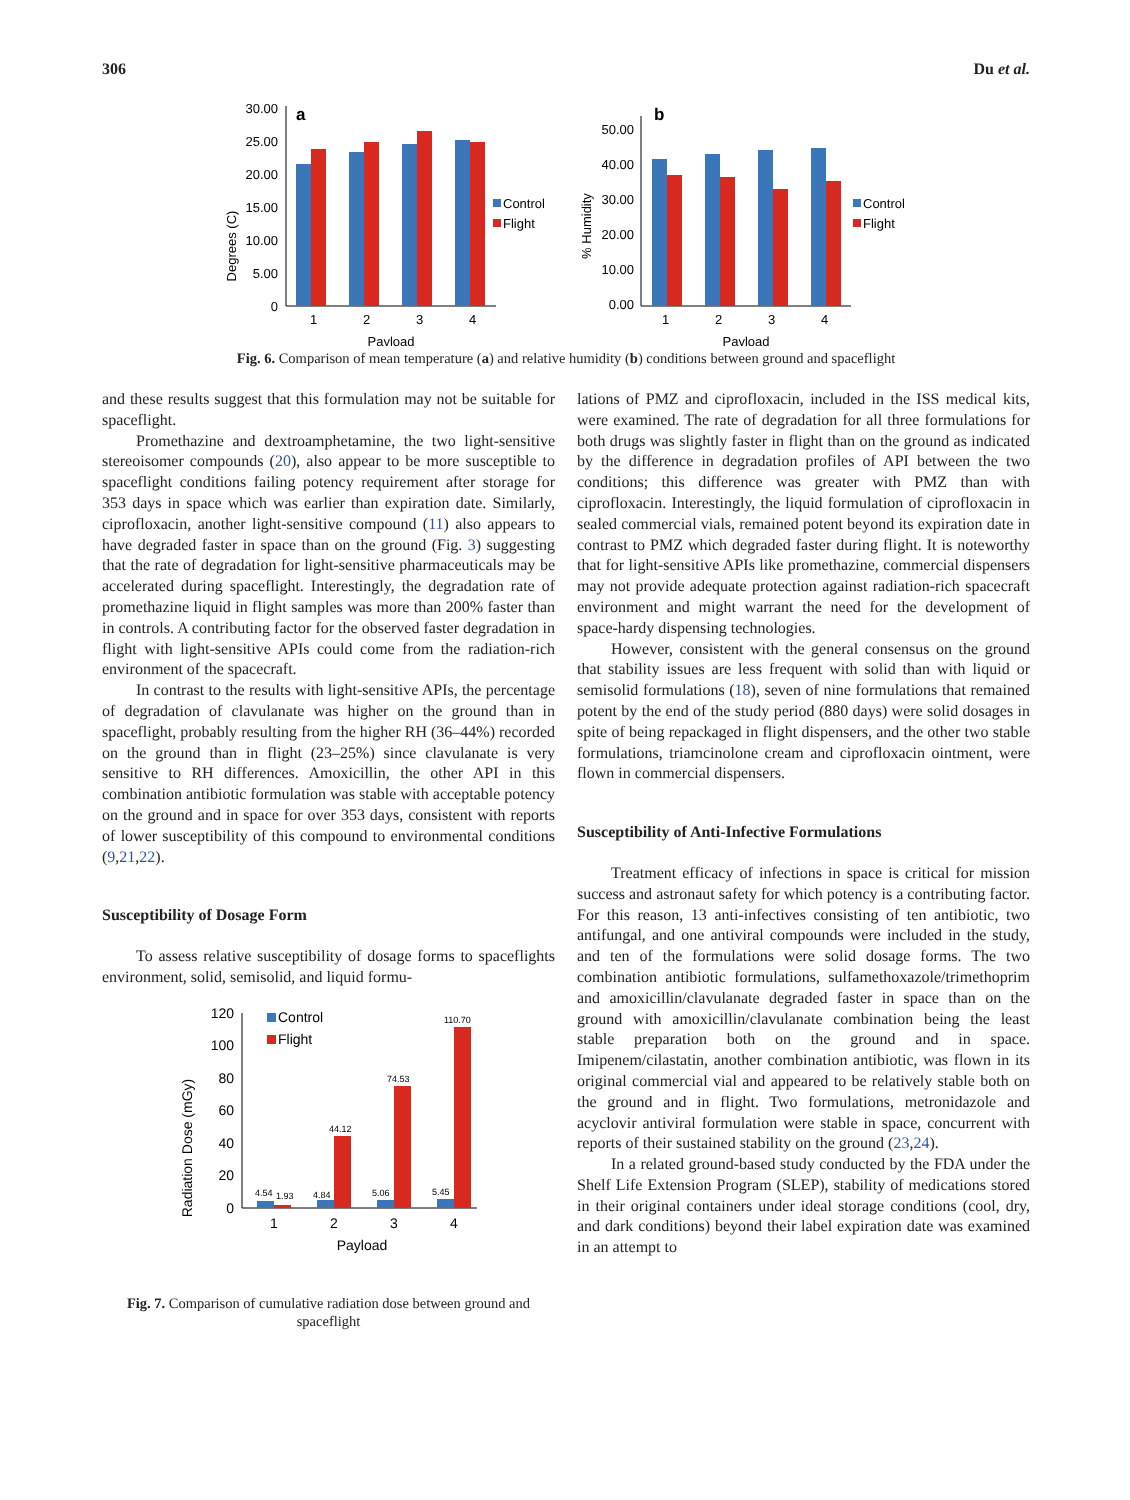306 Du et al.
Degrees (C)
30.00
25.00
20.00
15.00
10.00
5.00
0
a
1
2
3
4
Payload
Control
Flight
% Humidity
50.00
40.00
30.00
20.00
10.00
0.00
b
1
2
3
4
Payload
Control
Flight
Fig. 6. Comparison of mean temperature (a) and relative humidity (b) conditions between ground and spaceflight
and these results suggest that this formulation may not be suitable for spaceflight.
Promethazine and dextroamphetamine, the two light-sensitive stereoisomer compounds (20), also appear to be more susceptible to spaceflight conditions failing potency requirement after storage for 353 days in space which was earlier than expiration date. Similarly, ciprofloxacin, another light-sensitive compound (11) also appears to have degraded faster in space than on the ground (Fig. 3) suggesting that the rate of degradation for light-sensitive pharmaceuticals may be accelerated during spaceflight. Interestingly, the degradation rate of promethazine liquid in flight samples was more than 200% faster than in controls. A contributing factor for the observed faster degradation in flight with light-sensitive APIs could come from the radiation-rich environment of the spacecraft.
In contrast to the results with light-sensitive APIs, the percentage of degradation of clavulanate was higher on the ground than in spaceflight, probably resulting from the higher RH (36–44%) recorded on the ground than in flight (23–25%) since clavulanate is very sensitive to RH differences. Amoxicillin, the other API in this combination antibiotic formulation was stable with acceptable potency on the ground and in space for over 353 days, consistent with reports of lower susceptibility of this compound to environmental conditions (9,21,22).
Susceptibility of Dosage Form
To assess relative susceptibility of dosage forms to spaceflights environment, solid, semisolid, and liquid formu-
Radiation Dose (mGy)
120
100
80
60
40
20
0
Control
Flight
4.54
1.93
4.84
44.12
5.06
74.53
5.45
110.70
1
2
3
4
Payload
Fig. 7. Comparison of cumulative radiation dose between ground and spaceflight
lations of PMZ and ciprofloxacin, included in the ISS medical kits, were examined. The rate of degradation for all three formulations for both drugs was slightly faster in flight than on the ground as indicated by the difference in degradation profiles of API between the two conditions; this difference was greater with PMZ than with ciprofloxacin. Interestingly, the liquid formulation of ciprofloxacin in sealed commercial vials, remained potent beyond its expiration date in contrast to PMZ which degraded faster during flight. It is noteworthy that for light-sensitive APIs like promethazine, commercial dispensers may not provide adequate protection against radiation-rich spacecraft environment and might warrant the need for the development of space-hardy dispensing technologies.
However, consistent with the general consensus on the ground that stability issues are less frequent with solid than with liquid or semisolid formulations (18), seven of nine formulations that remained potent by the end of the study period (880 days) were solid dosages in spite of being repackaged in flight dispensers, and the other two stable formulations, triamcinolone cream and ciprofloxacin ointment, were flown in commercial dispensers.
Susceptibility of Anti-Infective Formulations
Treatment efficacy of infections in space is critical for mission success and astronaut safety for which potency is a contributing factor. For this reason, 13 anti-infectives consisting of ten antibiotic, two antifungal, and one antiviral compounds were included in the study, and ten of the formulations were solid dosage forms. The two combination antibiotic formulations, sulfamethoxazole/trimethoprim and amoxicillin/clavulanate degraded faster in space than on the ground with amoxicillin/clavulanate combination being the least stable preparation both on the ground and in space. Imipenem/cilastatin, another combination antibiotic, was flown in its original commercial vial and appeared to be relatively stable both on the ground and in flight. Two formulations, metronidazole and acyclovir antiviral formulation were stable in space, concurrent with reports of their sustained stability on the ground (23,24).
In a related ground-based study conducted by the FDA under the Shelf Life Extension Program (SLEP), stability of medications stored in their original containers under ideal storage conditions (cool, dry, and dark conditions) beyond their label expiration date was examined in an attempt to